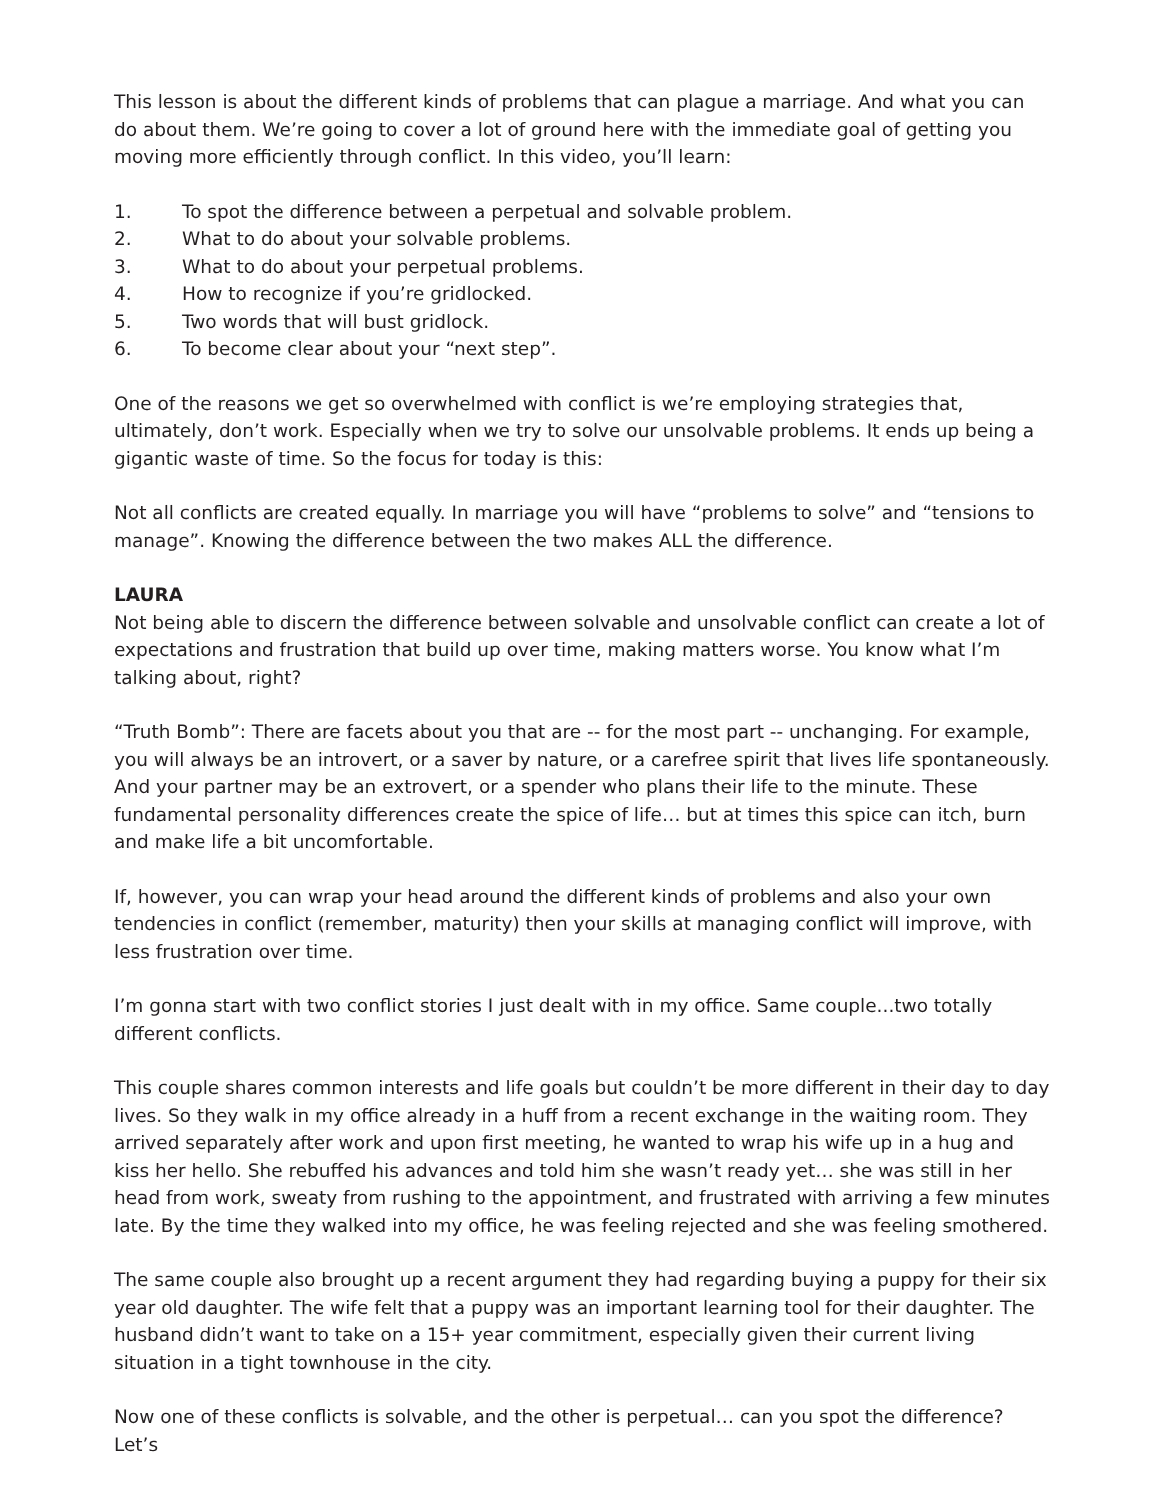This lesson is about the different kinds of problems that can plague a marriage. And what you can do about them. We’re going to cover a lot of ground here with the immediate goal of getting you moving more efficiently through conflict. In this video, you’ll learn:
1. To spot the difference between a perpetual and solvable problem.
2. What to do about your solvable problems.
3. What to do about your perpetual problems.
4. How to recognize if you’re gridlocked.
5. Two words that will bust gridlock.
6. To become clear about your “next step”.
One of the reasons we get so overwhelmed with conflict is we’re employing strategies that, ultimately, don’t work. Especially when we try to solve our unsolvable problems. It ends up being a gigantic waste of time. So the focus for today is this:
Not all conflicts are created equally. In marriage you will have “problems to solve” and “tensions to manage”. Knowing the difference between the two makes ALL the difference.
LAURA
Not being able to discern the difference between solvable and unsolvable conflict can create a lot of expectations and frustration that build up over time, making matters worse. You know what I’m talking about, right?
“Truth Bomb”: There are facets about you that are -- for the most part -- unchanging. For example, you will always be an introvert, or a saver by nature, or a carefree spirit that lives life spontaneously. And your partner may be an extrovert, or a spender who plans their life to the minute. These fundamental personality differences create the spice of life… but at times this spice can itch, burn and make life a bit uncomfortable.
If, however, you can wrap your head around the different kinds of problems and also your own tendencies in conflict (remember, maturity) then your skills at managing conflict will improve, with less frustration over time.
I’m gonna start with two conflict stories I just dealt with in my office. Same couple...two totally different conflicts.
This couple shares common interests and life goals but couldn’t be more different in their day to day lives. So they walk in my office already in a huff from a recent exchange in the waiting room. They arrived separately after work and upon first meeting, he wanted to wrap his wife up in a hug and kiss her hello. She rebuffed his advances and told him she wasn’t ready yet… she was still in her head from work, sweaty from rushing to the appointment, and frustrated with arriving a few minutes late. By the time they walked into my office, he was feeling rejected and she was feeling smothered.
The same couple also brought up a recent argument they had regarding buying a puppy for their six year old daughter. The wife felt that a puppy was an important learning tool for their daughter. The husband didn’t want to take on a 15+ year commitment, especially given their current living situation in a tight townhouse in the city.
Now one of these conflicts is solvable, and the other is perpetual… can you spot the difference? Let’s